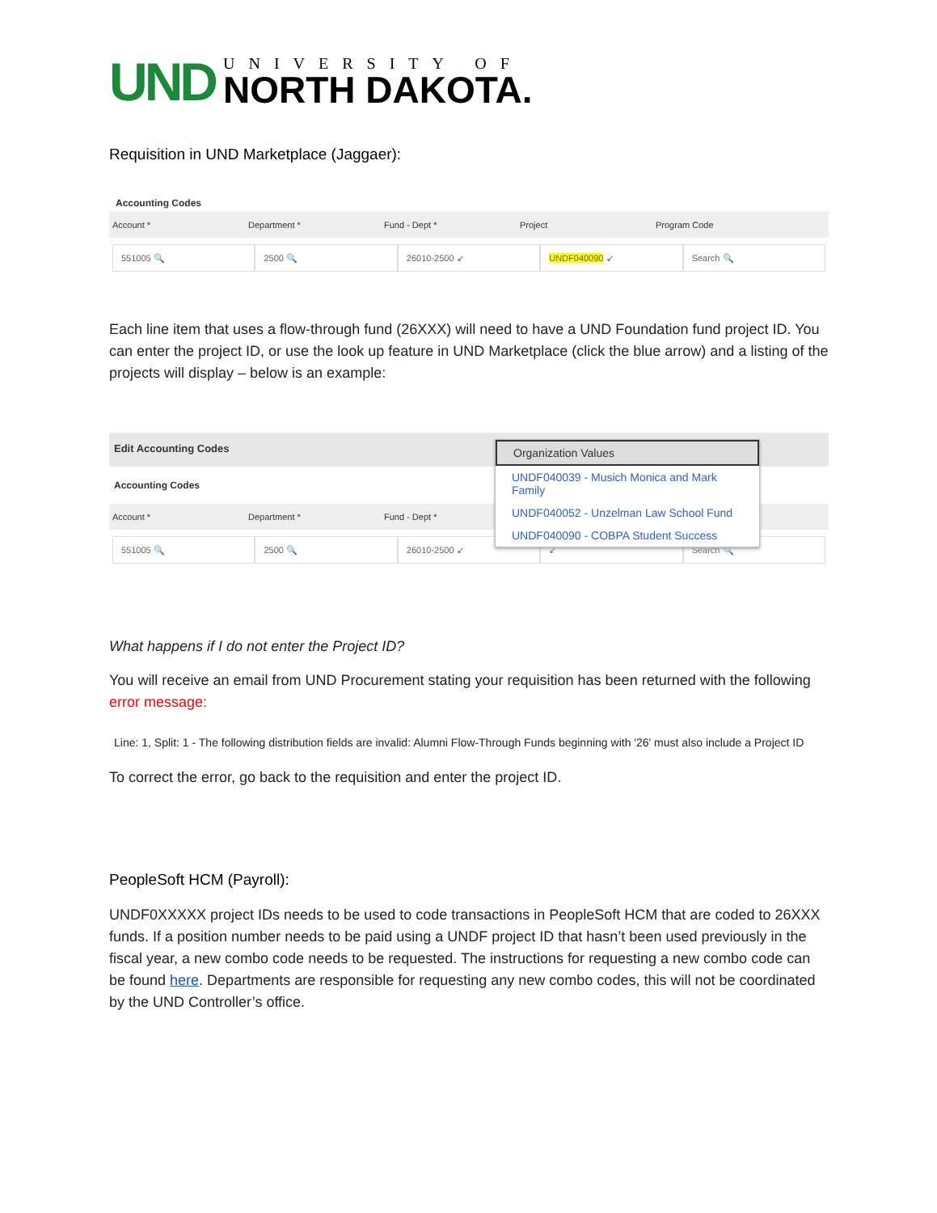UND
UNIVERSITY OF
NORTH DAKOTA.
Requisition in UND Marketplace (Jaggaer):
Accounting Codes
Account * Department * Fund - Dept * Project Program Code
551005 🔍 2500 🔍 26010-2500 ↙ UNDF040090 ↙ Search 🔍
Each line item that uses a flow-through fund (26XXX) will need to have a UND Foundation fund project ID. You can enter the project ID, or use the look up feature in UND Marketplace (click the blue arrow) and a listing of the projects will display – below is an example:
Edit Accounting Codes
Accounting Codes
Account * Department * Fund - Dept *
551005 🔍 2500 🔍 26010-2500 ↙ ↙ Search 🔍
Organization Values
UNDF040039 - Musich Monica and Mark Family
UNDF040052 - Unzelman Law School Fund
UNDF040090 - COBPA Student Success
What happens if I do not enter the Project ID?
You will receive an email from UND Procurement stating your requisition has been returned with the following error message:
Line: 1, Split: 1 - The following distribution fields are invalid: Alumni Flow-Through Funds beginning with '26' must also include a Project ID
To correct the error, go back to the requisition and enter the project ID.
PeopleSoft HCM (Payroll):
UNDF0XXXXX project IDs needs to be used to code transactions in PeopleSoft HCM that are coded to 26XXX funds. If a position number needs to be paid using a UNDF project ID that hasn’t been used previously in the fiscal year, a new combo code needs to be requested. The instructions for requesting a new combo code can be found here. Departments are responsible for requesting any new combo codes, this will not be coordinated by the UND Controller’s office.